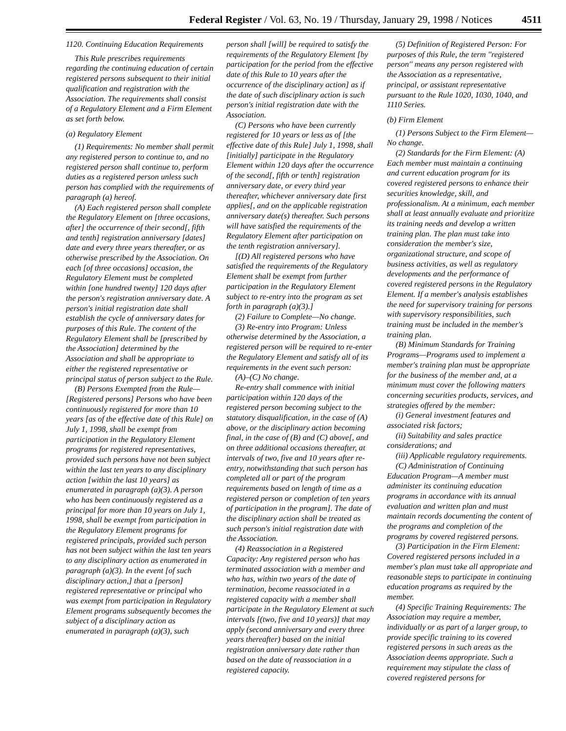Federal Register / Vol. 63, No. 19 / Thursday, January 29, 1998 / Notices 4511
1120. Continuing Education Requirements
This Rule prescribes requirements regarding the continuing education of certain registered persons subsequent to their initial qualification and registration with the Association. The requirements shall consist of a Regulatory Element and a Firm Element as set forth below.
(a) Regulatory Element
(1) Requirements: No member shall permit any registered person to continue to, and no registered person shall continue to, perform duties as a registered person unless such person has complied with the requirements of paragraph (a) hereof.
(A) Each registered person shall complete the Regulatory Element on [three occasions, after] the occurrence of their second[, fifth and tenth] registration anniversary [dates] date and every three years thereafter, or as otherwise prescribed by the Association. On each [of three occasions] occasion, the Regulatory Element must be completed within [one hundred twenty] 120 days after the person's registration anniversary date. A person's initial registration date shall establish the cycle of anniversary dates for purposes of this Rule. The content of the Regulatory Element shall be [prescribed by the Association] determined by the Association and shall be appropriate to either the registered representative or principal status of person subject to the Rule.
(B) Persons Exempted from the Rule—[Registered persons] Persons who have been continuously registered for more than 10 years [as of the effective date of this Rule] on July 1, 1998, shall be exempt from participation in the Regulatory Element programs for registered representatives, provided such persons have not been subject within the last ten years to any disciplinary action [within the last 10 years] as enumerated in paragraph (a)(3). A person who has been continuously registered as a principal for more than 10 years on July 1, 1998, shall be exempt from participation in the Regulatory Element programs for registered principals, provided such person has not been subject within the last ten years to any disciplinary action as enumerated in paragraph (a)(3). In the event [of such disciplinary action,] that a [person] registered representative or principal who was exempt from participation in Regulatory Element programs subsequently becomes the subject of a disciplinary action as enumerated in paragraph (a)(3), such
person shall [will] be required to satisfy the requirements of the Regulatory Element [by participation for the period from the effective date of this Rule to 10 years after the occurrence of the disciplinary action] as if the date of such disciplinary action is such person's initial registration date with the Association.
(C) Persons who have been currently registered for 10 years or less as of [the effective date of this Rule] July 1, 1998, shall [initially] participate in the Regulatory Element within 120 days after the occurrence of the second[, fifth or tenth] registration anniversary date, or every third year thereafter, whichever anniversary date first applies[, and on the applicable registration anniversary date(s) thereafter. Such persons will have satisfied the requirements of the Regulatory Element after participation on the tenth registration anniversary].
[(D) All registered persons who have satisfied the requirements of the Regulatory Element shall be exempt from further participation in the Regulatory Element subject to re-entry into the program as set forth in paragraph (a)(3).]
(2) Failure to Complete—No change.
(3) Re-entry into Program: Unless otherwise determined by the Association, a registered person will be required to re-enter the Regulatory Element and satisfy all of its requirements in the event such person:
(A)–(C) No change.
Re-entry shall commence with initial participation within 120 days of the registered person becoming subject to the statutory disqualification, in the case of (A) above, or the disciplinary action becoming final, in the case of (B) and (C) above[, and on three additional occasions thereafter, at intervals of two, five and 10 years after re-entry, notwithstanding that such person has completed all or part of the program requirements based on length of time as a registered person or completion of ten years of participation in the program]. The date of the disciplinary action shall be treated as such person's initial registration date with the Association.
(4) Reassociation in a Registered Capacity: Any registered person who has terminated association with a member and who has, within two years of the date of termination, become reassociated in a registered capacity with a member shall participate in the Regulatory Element at such intervals [(two, five and 10 years)] that may apply (second anniversary and every three years thereafter) based on the initial registration anniversary date rather than based on the date of reassociation in a registered capacity.
(5) Definition of Registered Person: For purposes of this Rule, the term ''registered person'' means any person registered with the Association as a representative, principal, or assistant representative pursuant to the Rule 1020, 1030, 1040, and 1110 Series.
(b) Firm Element
(1) Persons Subject to the Firm Element—No change.
(2) Standards for the Firm Element: (A) Each member must maintain a continuing and current education program for its covered registered persons to enhance their securities knowledge, skill, and professionalism. At a minimum, each member shall at least annually evaluate and prioritize its training needs and develop a written training plan. The plan must take into consideration the member's size, organizational structure, and scope of business activities, as well as regulatory developments and the performance of covered registered persons in the Regulatory Element. If a member's analysis establishes the need for supervisory training for persons with supervisory responsibilities, such training must be included in the member's training plan.
(B) Minimum Standards for Training Programs—Programs used to implement a member's training plan must be appropriate for the business of the member and, at a minimum must cover the following matters concerning securities products, services, and strategies offered by the member:
(i) General investment features and associated risk factors;
(ii) Suitability and sales practice considerations; and
(iii) Applicable regulatory requirements.
(C) Administration of Continuing Education Program—A member must administer its continuing education programs in accordance with its annual evaluation and written plan and must maintain records documenting the content of the programs and completion of the programs by covered registered persons.
(3) Participation in the Firm Element: Covered registered persons included in a member's plan must take all appropriate and reasonable steps to participate in continuing education programs as required by the member.
(4) Specific Training Requirements: The Association may require a member, individually or as part of a larger group, to provide specific training to its covered registered persons in such areas as the Association deems appropriate. Such a requirement may stipulate the class of covered registered persons for